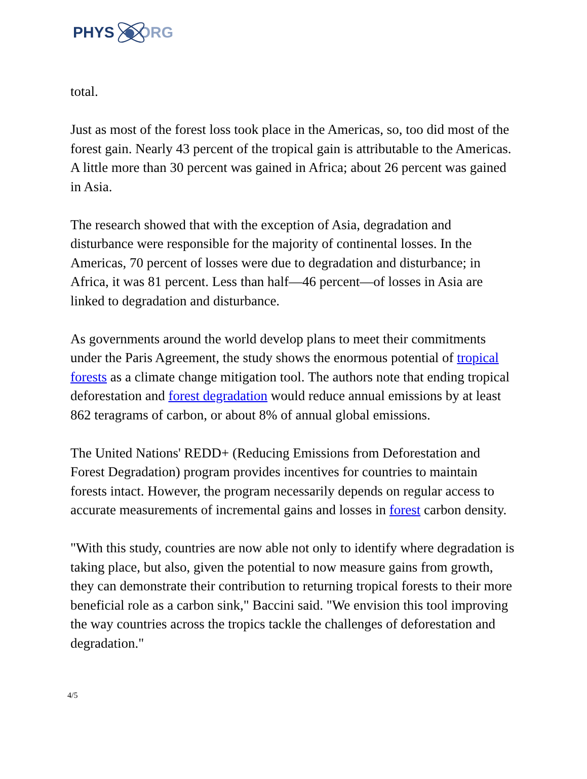PHYS ORG
total.
Just as most of the forest loss took place in the Americas, so, too did most of the forest gain. Nearly 43 percent of the tropical gain is attributable to the Americas. A little more than 30 percent was gained in Africa; about 26 percent was gained in Asia.
The research showed that with the exception of Asia, degradation and disturbance were responsible for the majority of continental losses. In the Americas, 70 percent of losses were due to degradation and disturbance; in Africa, it was 81 percent. Less than half—46 percent—of losses in Asia are linked to degradation and disturbance.
As governments around the world develop plans to meet their commitments under the Paris Agreement, the study shows the enormous potential of tropical forests as a climate change mitigation tool. The authors note that ending tropical deforestation and forest degradation would reduce annual emissions by at least 862 teragrams of carbon, or about 8% of annual global emissions.
The United Nations' REDD+ (Reducing Emissions from Deforestation and Forest Degradation) program provides incentives for countries to maintain forests intact. However, the program necessarily depends on regular access to accurate measurements of incremental gains and losses in forest carbon density.
"With this study, countries are now able not only to identify where degradation is taking place, but also, given the potential to now measure gains from growth, they can demonstrate their contribution to returning tropical forests to their more beneficial role as a carbon sink," Baccini said. "We envision this tool improving the way countries across the tropics tackle the challenges of deforestation and degradation."
4/5